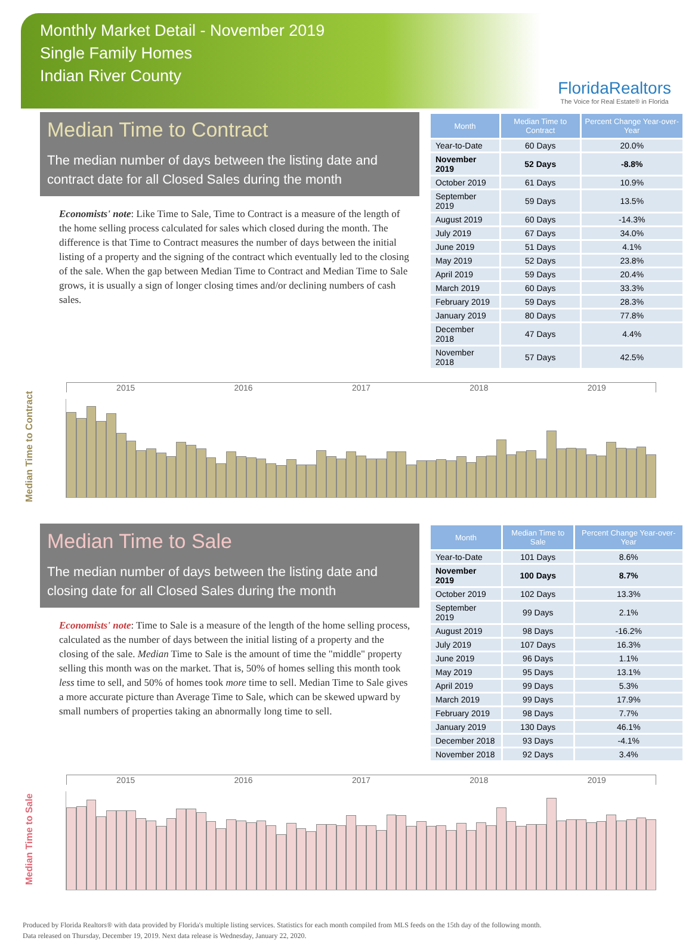Monthly Market Detail - November 2019
Single Family Homes
Indian River County
FloridaRealtors
The Voice for Real Estate® in Florida
Median Time to Contract
The median number of days between the listing date and contract date for all Closed Sales during the month
Economists' note: Like Time to Sale, Time to Contract is a measure of the length of the home selling process calculated for sales which closed during the month. The difference is that Time to Contract measures the number of days between the initial listing of a property and the signing of the contract which eventually led to the closing of the sale. When the gap between Median Time to Contract and Median Time to Sale grows, it is usually a sign of longer closing times and/or declining numbers of cash sales.
| Month | Median Time to Contract | Percent Change Year-over-Year |
| --- | --- | --- |
| Year-to-Date | 60 Days | 20.0% |
| November 2019 | 52 Days | -8.8% |
| October 2019 | 61 Days | 10.9% |
| September 2019 | 59 Days | 13.5% |
| August 2019 | 60 Days | -14.3% |
| July 2019 | 67 Days | 34.0% |
| June 2019 | 51 Days | 4.1% |
| May 2019 | 52 Days | 23.8% |
| April 2019 | 59 Days | 20.4% |
| March 2019 | 60 Days | 33.3% |
| February 2019 | 59 Days | 28.3% |
| January 2019 | 80 Days | 77.8% |
| December 2018 | 47 Days | 4.4% |
| November 2018 | 57 Days | 42.5% |
Median Time to Contract
2015 2016 2017 2018 2019
Median Time to Sale
The median number of days between the listing date and closing date for all Closed Sales during the month
Economists' note: Time to Sale is a measure of the length of the home selling process, calculated as the number of days between the initial listing of a property and the closing of the sale. Median Time to Sale is the amount of time the "middle" property selling this month was on the market. That is, 50% of homes selling this month took less time to sell, and 50% of homes took more time to sell. Median Time to Sale gives a more accurate picture than Average Time to Sale, which can be skewed upward by small numbers of properties taking an abnormally long time to sell.
| Month | Median Time to Sale | Percent Change Year-over-Year |
| --- | --- | --- |
| Year-to-Date | 101 Days | 8.6% |
| November 2019 | 100 Days | 8.7% |
| October 2019 | 102 Days | 13.3% |
| September 2019 | 99 Days | 2.1% |
| August 2019 | 98 Days | -16.2% |
| July 2019 | 107 Days | 16.3% |
| June 2019 | 96 Days | 1.1% |
| May 2019 | 95 Days | 13.1% |
| April 2019 | 99 Days | 5.3% |
| March 2019 | 99 Days | 17.9% |
| February 2019 | 98 Days | 7.7% |
| January 2019 | 130 Days | 46.1% |
| December 2018 | 93 Days | -4.1% |
| November 2018 | 92 Days | 3.4% |
Median Time to Sale
2015 2016 2017 2018 2019
Produced by Florida Realtors® with data provided by Florida's multiple listing services. Statistics for each month compiled from MLS feeds on the 15th day of the following month.
Data released on Thursday, December 19, 2019. Next data release is Wednesday, January 22, 2020.